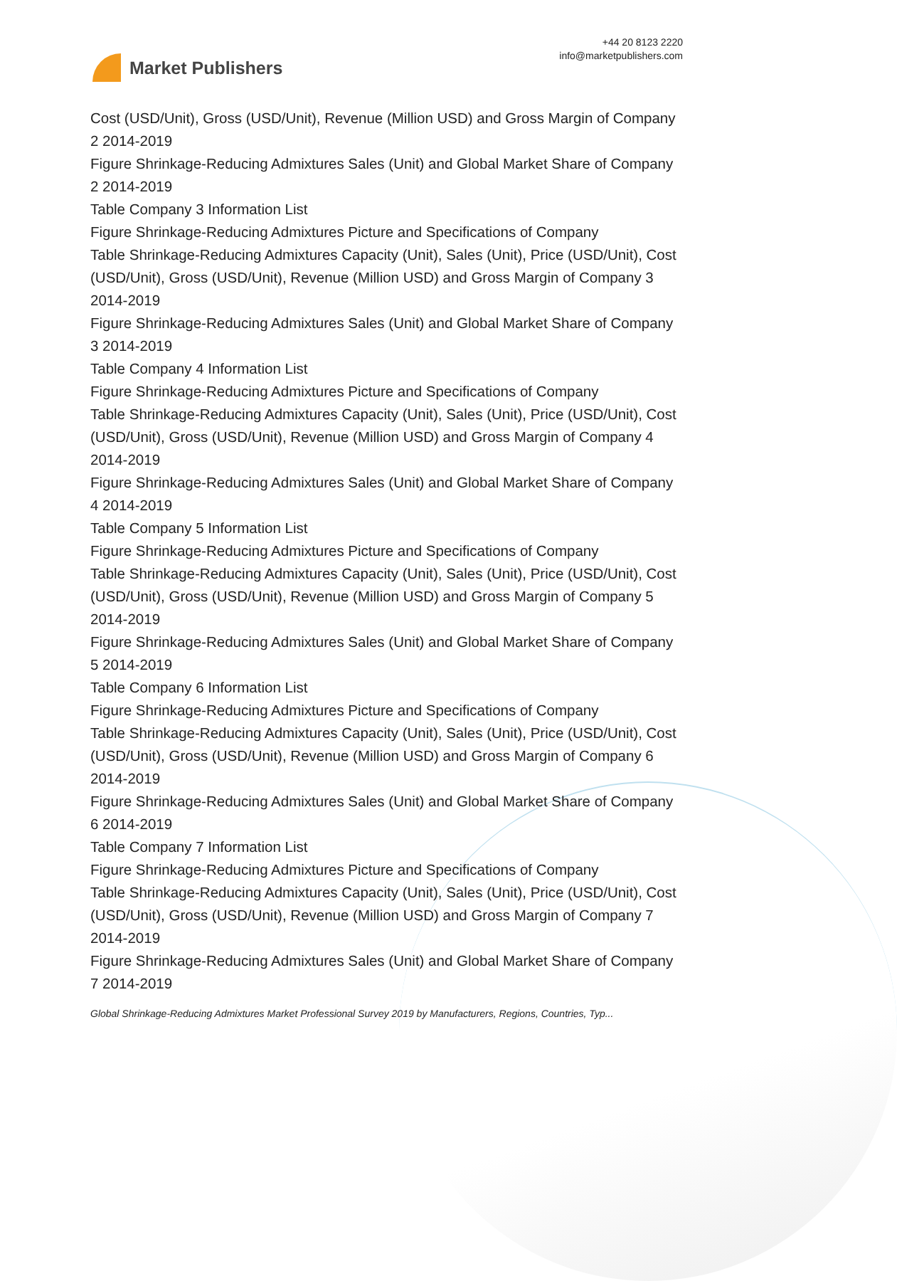Market Publishers
+44 20 8123 2220
info@marketpublishers.com
Cost (USD/Unit), Gross (USD/Unit), Revenue (Million USD) and Gross Margin of Company 2 2014-2019
Figure Shrinkage-Reducing Admixtures Sales (Unit) and Global Market Share of Company 2 2014-2019
Table Company 3 Information List
Figure Shrinkage-Reducing Admixtures Picture and Specifications of Company
Table Shrinkage-Reducing Admixtures Capacity (Unit), Sales (Unit), Price (USD/Unit), Cost (USD/Unit), Gross (USD/Unit), Revenue (Million USD) and Gross Margin of Company 3 2014-2019
Figure Shrinkage-Reducing Admixtures Sales (Unit) and Global Market Share of Company 3 2014-2019
Table Company 4 Information List
Figure Shrinkage-Reducing Admixtures Picture and Specifications of Company
Table Shrinkage-Reducing Admixtures Capacity (Unit), Sales (Unit), Price (USD/Unit), Cost (USD/Unit), Gross (USD/Unit), Revenue (Million USD) and Gross Margin of Company 4 2014-2019
Figure Shrinkage-Reducing Admixtures Sales (Unit) and Global Market Share of Company 4 2014-2019
Table Company 5 Information List
Figure Shrinkage-Reducing Admixtures Picture and Specifications of Company
Table Shrinkage-Reducing Admixtures Capacity (Unit), Sales (Unit), Price (USD/Unit), Cost (USD/Unit), Gross (USD/Unit), Revenue (Million USD) and Gross Margin of Company 5 2014-2019
Figure Shrinkage-Reducing Admixtures Sales (Unit) and Global Market Share of Company 5 2014-2019
Table Company 6 Information List
Figure Shrinkage-Reducing Admixtures Picture and Specifications of Company
Table Shrinkage-Reducing Admixtures Capacity (Unit), Sales (Unit), Price (USD/Unit), Cost (USD/Unit), Gross (USD/Unit), Revenue (Million USD) and Gross Margin of Company 6 2014-2019
Figure Shrinkage-Reducing Admixtures Sales (Unit) and Global Market Share of Company 6 2014-2019
Table Company 7 Information List
Figure Shrinkage-Reducing Admixtures Picture and Specifications of Company
Table Shrinkage-Reducing Admixtures Capacity (Unit), Sales (Unit), Price (USD/Unit), Cost (USD/Unit), Gross (USD/Unit), Revenue (Million USD) and Gross Margin of Company 7 2014-2019
Figure Shrinkage-Reducing Admixtures Sales (Unit) and Global Market Share of Company 7 2014-2019
Global Shrinkage-Reducing Admixtures Market Professional Survey 2019 by Manufacturers, Regions, Countries, Typ...